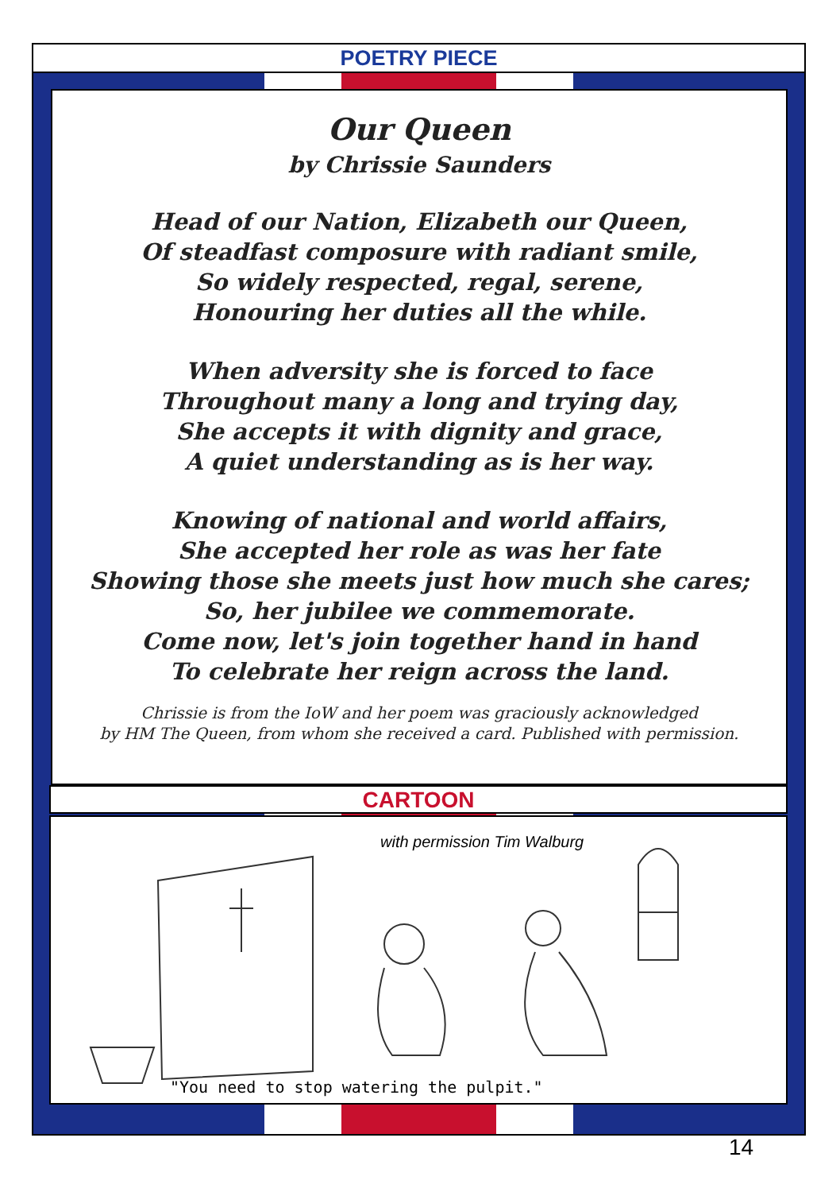POETRY PIECE
Our Queen
by Chrissie Saunders
Head of our Nation, Elizabeth our Queen,
Of steadfast composure with radiant smile,
So widely respected, regal, serene,
Honouring her duties all the while.
When adversity she is forced to face
Throughout many a long and trying day,
She accepts it with dignity and grace,
A quiet understanding as is her way.
Knowing of national and world affairs,
She accepted her role as was her fate
Showing those she meets just how much she cares;
So, her jubilee we commemorate.
Come now, let's join together hand in hand
To celebrate her reign across the land.
Chrissie is from the IoW and her poem was graciously acknowledged
by HM The Queen, from whom she received a card. Published with permission.
CARTOON
with permission Tim Walburg
"You need to stop watering the pulpit."
14